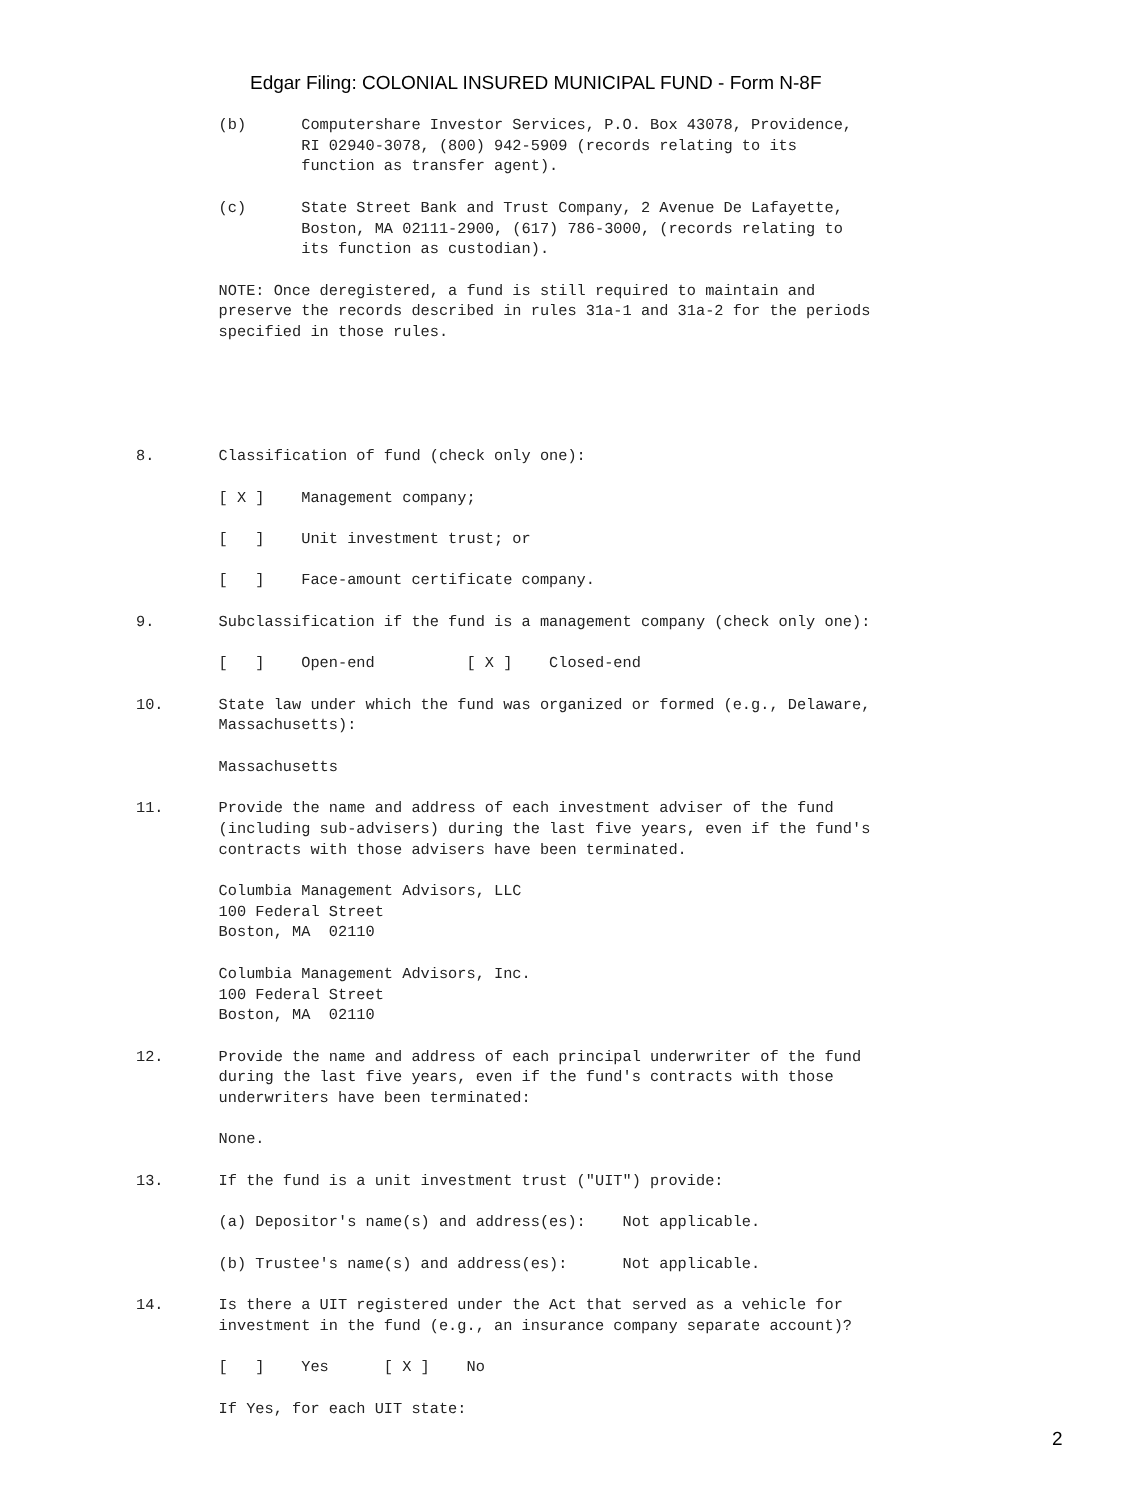Edgar Filing: COLONIAL INSURED MUNICIPAL FUND - Form N-8F
         (b)      Computershare Investor Services, P.O. Box 43078, Providence,
                  RI 02940-3078, (800) 942-5909 (records relating to its
                  function as transfer agent).

         (c)      State Street Bank and Trust Company, 2 Avenue De Lafayette,
                  Boston, MA 02111-2900, (617) 786-3000, (records relating to
                  its function as custodian).

         NOTE: Once deregistered, a fund is still required to maintain and
         preserve the records described in rules 31a-1 and 31a-2 for the periods
         specified in those rules.





8.       Classification of fund (check only one):

         [ X ]    Management company;

         [   ]    Unit investment trust; or

         [   ]    Face-amount certificate company.

9.       Subclassification if the fund is a management company (check only one):

         [   ]    Open-end          [ X ]    Closed-end

10.      State law under which the fund was organized or formed (e.g., Delaware,
         Massachusetts):

         Massachusetts

11.      Provide the name and address of each investment adviser of the fund
         (including sub-advisers) during the last five years, even if the fund's
         contracts with those advisers have been terminated.

         Columbia Management Advisors, LLC
         100 Federal Street
         Boston, MA  02110

         Columbia Management Advisors, Inc.
         100 Federal Street
         Boston, MA  02110

12.      Provide the name and address of each principal underwriter of the fund
         during the last five years, even if the fund's contracts with those
         underwriters have been terminated:

         None.

13.      If the fund is a unit investment trust ("UIT") provide:

         (a) Depositor's name(s) and address(es):    Not applicable.

         (b) Trustee's name(s) and address(es):      Not applicable.

14.      Is there a UIT registered under the Act that served as a vehicle for
         investment in the fund (e.g., an insurance company separate account)?

         [   ]    Yes      [ X ]    No

         If Yes, for each UIT state:
2